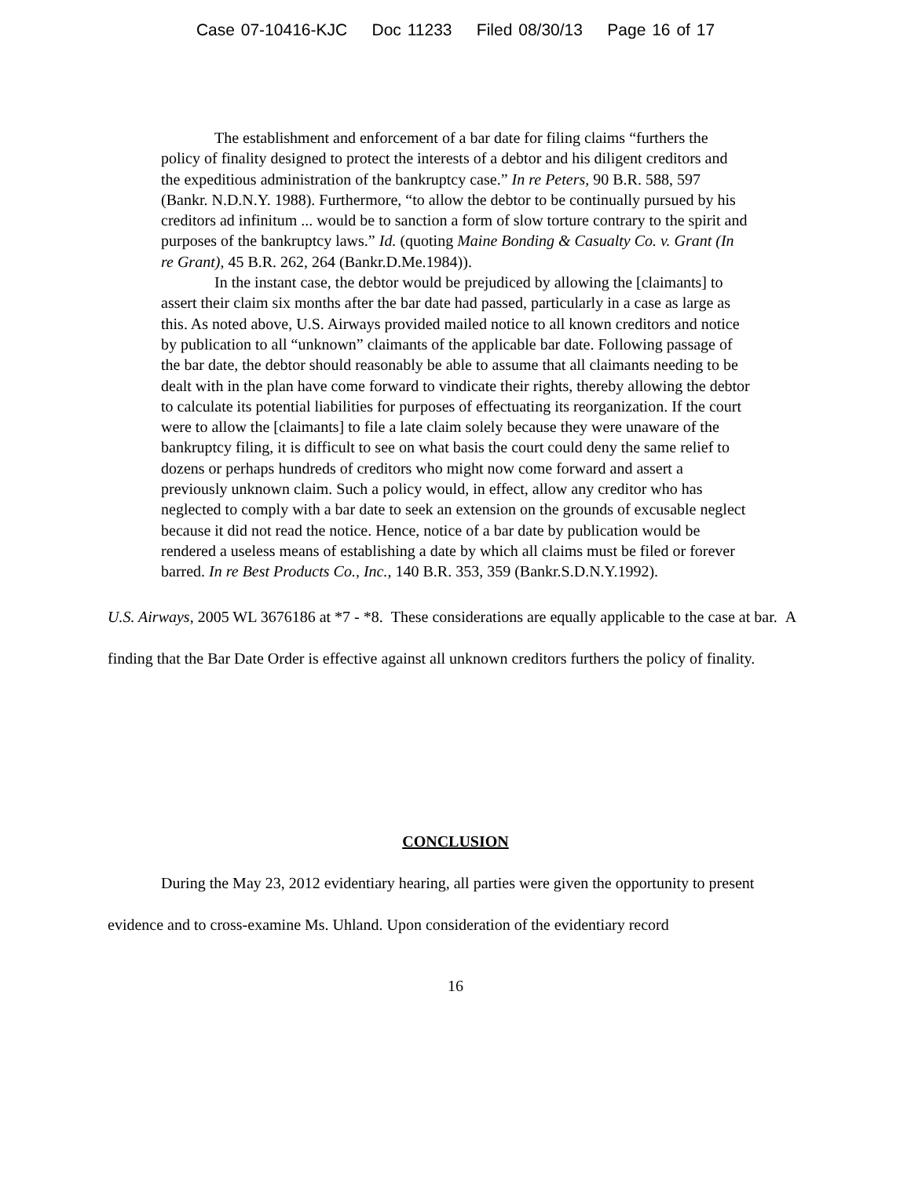Case 07-10416-KJC Doc 11233 Filed 08/30/13 Page 16 of 17
The establishment and enforcement of a bar date for filing claims “furthers the policy of finality designed to protect the interests of a debtor and his diligent creditors and the expeditious administration of the bankruptcy case.” In re Peters, 90 B.R. 588, 597 (Bankr. N.D.N.Y. 1988). Furthermore, “to allow the debtor to be continually pursued by his creditors ad infinitum ... would be to sanction a form of slow torture contrary to the spirit and purposes of the bankruptcy laws.” Id. (quoting Maine Bonding & Casualty Co. v. Grant (In re Grant), 45 B.R. 262, 264 (Bankr.D.Me.1984)).
In the instant case, the debtor would be prejudiced by allowing the [claimants] to assert their claim six months after the bar date had passed, particularly in a case as large as this. As noted above, U.S. Airways provided mailed notice to all known creditors and notice by publication to all “unknown” claimants of the applicable bar date. Following passage of the bar date, the debtor should reasonably be able to assume that all claimants needing to be dealt with in the plan have come forward to vindicate their rights, thereby allowing the debtor to calculate its potential liabilities for purposes of effectuating its reorganization. If the court were to allow the [claimants] to file a late claim solely because they were unaware of the bankruptcy filing, it is difficult to see on what basis the court could deny the same relief to dozens or perhaps hundreds of creditors who might now come forward and assert a previously unknown claim. Such a policy would, in effect, allow any creditor who has neglected to comply with a bar date to seek an extension on the grounds of excusable neglect because it did not read the notice. Hence, notice of a bar date by publication would be rendered a useless means of establishing a date by which all claims must be filed or forever barred. In re Best Products Co., Inc., 140 B.R. 353, 359 (Bankr.S.D.N.Y.1992).
U.S. Airways, 2005 WL 3676186 at *7 - *8. These considerations are equally applicable to the case at bar. A finding that the Bar Date Order is effective against all unknown creditors furthers the policy of finality.
CONCLUSION
During the May 23, 2012 evidentiary hearing, all parties were given the opportunity to present evidence and to cross-examine Ms. Uhland. Upon consideration of the evidentiary record
16